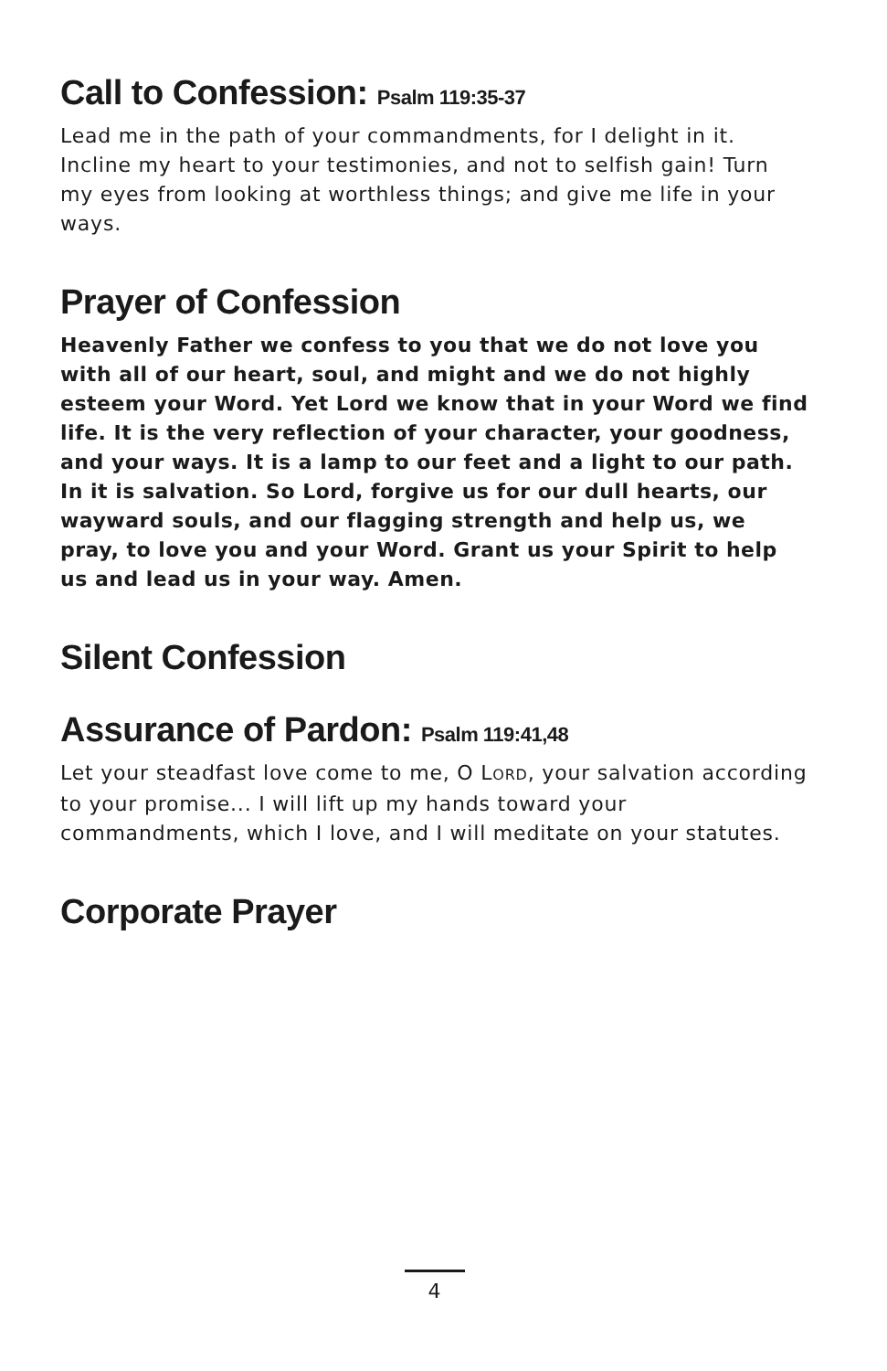Call to Confession: Psalm 119:35-37
Lead me in the path of your commandments, for I delight in it. Incline my heart to your testimonies, and not to selfish gain! Turn my eyes from looking at worthless things; and give me life in your ways.
Prayer of Confession
Heavenly Father we confess to you that we do not love you with all of our heart, soul, and might and we do not highly esteem your Word. Yet Lord we know that in your Word we find life. It is the very reflection of your character, your goodness, and your ways. It is a lamp to our feet and a light to our path. In it is salvation. So Lord, forgive us for our dull hearts, our wayward souls, and our flagging strength and help us, we pray, to love you and your Word. Grant us your Spirit to help us and lead us in your way. Amen.
Silent Confession
Assurance of Pardon: Psalm 119:41,48
Let your steadfast love come to me, O LORD, your salvation according to your promise... I will lift up my hands toward your commandments, which I love, and I will meditate on your statutes.
Corporate Prayer
4